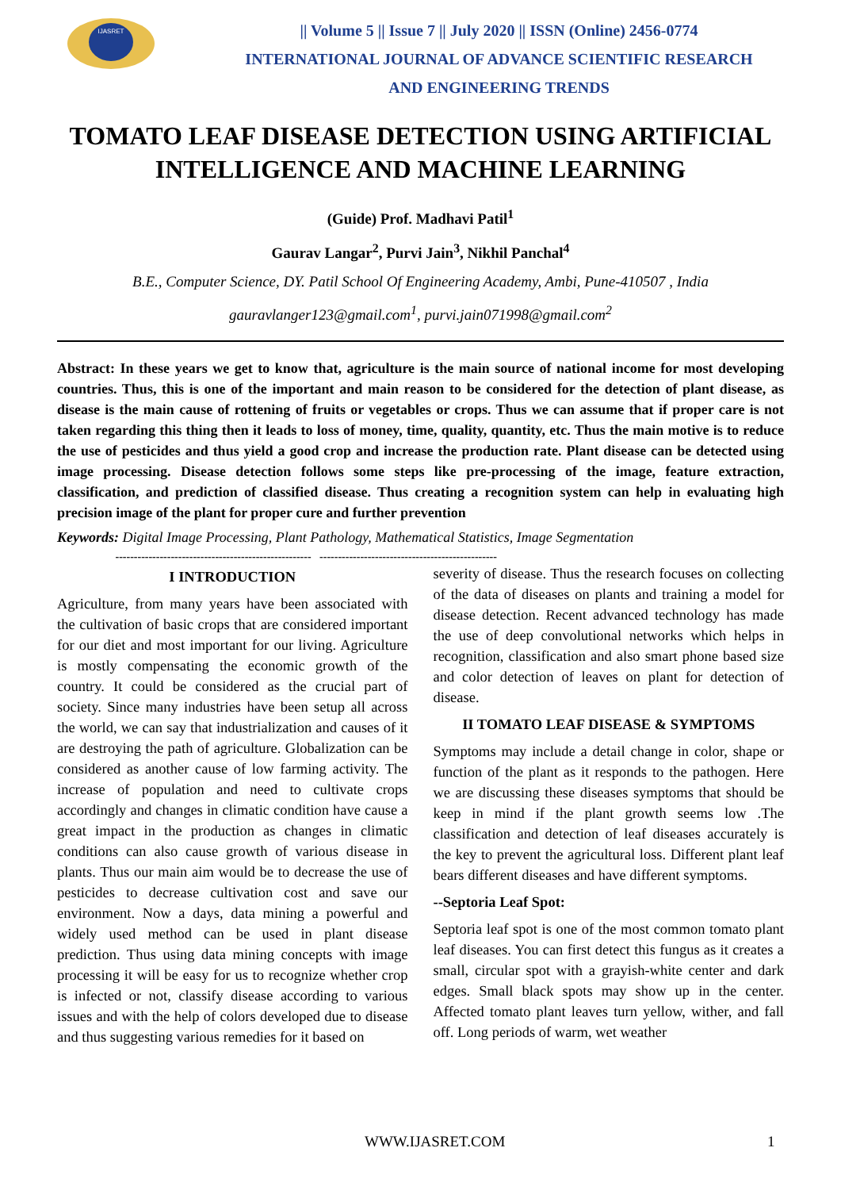IJASRET
|| Volume 5 || Issue 7 || July 2020 || ISSN (Online) 2456-0774
INTERNATIONAL JOURNAL OF ADVANCE SCIENTIFIC RESEARCH
AND ENGINEERING TRENDS
TOMATO LEAF DISEASE DETECTION USING ARTIFICIAL INTELLIGENCE AND MACHINE LEARNING
(Guide) Prof. Madhavi Patil<sup>1</sup>
Gaurav Langar<sup>2</sup>, Purvi Jain<sup>3</sup>, Nikhil Panchal<sup>4</sup>
B.E., Computer Science, DY. Patil School Of Engineering Academy, Ambi, Pune-410507 , India
gauravlanger123@gmail.com<sup>1</sup>, purvi.jain071998@gmail.com<sup>2</sup>
Abstract: In these years we get to know that, agriculture is the main source of national income for most developing countries. Thus, this is one of the important and main reason to be considered for the detection of plant disease, as disease is the main cause of rottening of fruits or vegetables or crops. Thus we can assume that if proper care is not taken regarding this thing then it leads to loss of money, time, quality, quantity, etc. Thus the main motive is to reduce the use of pesticides and thus yield a good crop and increase the production rate. Plant disease can be detected using image processing. Disease detection follows some steps like pre-processing of the image, feature extraction, classification, and prediction of classified disease. Thus creating a recognition system can help in evaluating high precision image of the plant for proper cure and further prevention
Keywords: Digital Image Processing, Plant Pathology, Mathematical Statistics, Image Segmentation
----------------------------------------------------- ------------------------------------------------
I INTRODUCTION
Agriculture, from many years have been associated with the cultivation of basic crops that are considered important for our diet and most important for our living. Agriculture is mostly compensating the economic growth of the country. It could be considered as the crucial part of society. Since many industries have been setup all across the world, we can say that industrialization and causes of it are destroying the path of agriculture. Globalization can be considered as another cause of low farming activity. The increase of population and need to cultivate crops accordingly and changes in climatic condition have cause a great impact in the production as changes in climatic conditions can also cause growth of various disease in plants. Thus our main aim would be to decrease the use of pesticides to decrease cultivation cost and save our environment. Now a days, data mining a powerful and widely used method can be used in plant disease prediction. Thus using data mining concepts with image processing it will be easy for us to recognize whether crop is infected or not, classify disease according to various issues and with the help of colors developed due to disease and thus suggesting various remedies for it based on
severity of disease. Thus the research focuses on collecting of the data of diseases on plants and training a model for disease detection. Recent advanced technology has made the use of deep convolutional networks which helps in recognition, classification and also smart phone based size and color detection of leaves on plant for detection of disease.
II TOMATO LEAF DISEASE & SYMPTOMS
Symptoms may include a detail change in color, shape or function of the plant as it responds to the pathogen. Here we are discussing these diseases symptoms that should be keep in mind if the plant growth seems low .The classification and detection of leaf diseases accurately is the key to prevent the agricultural loss. Different plant leaf bears different diseases and have different symptoms.
--Septoria Leaf Spot:
Septoria leaf spot is one of the most common tomato plant leaf diseases. You can first detect this fungus as it creates a small, circular spot with a grayish-white center and dark edges. Small black spots may show up in the center. Affected tomato plant leaves turn yellow, wither, and fall off. Long periods of warm, wet weather
WWW.IJASRET.COM 1